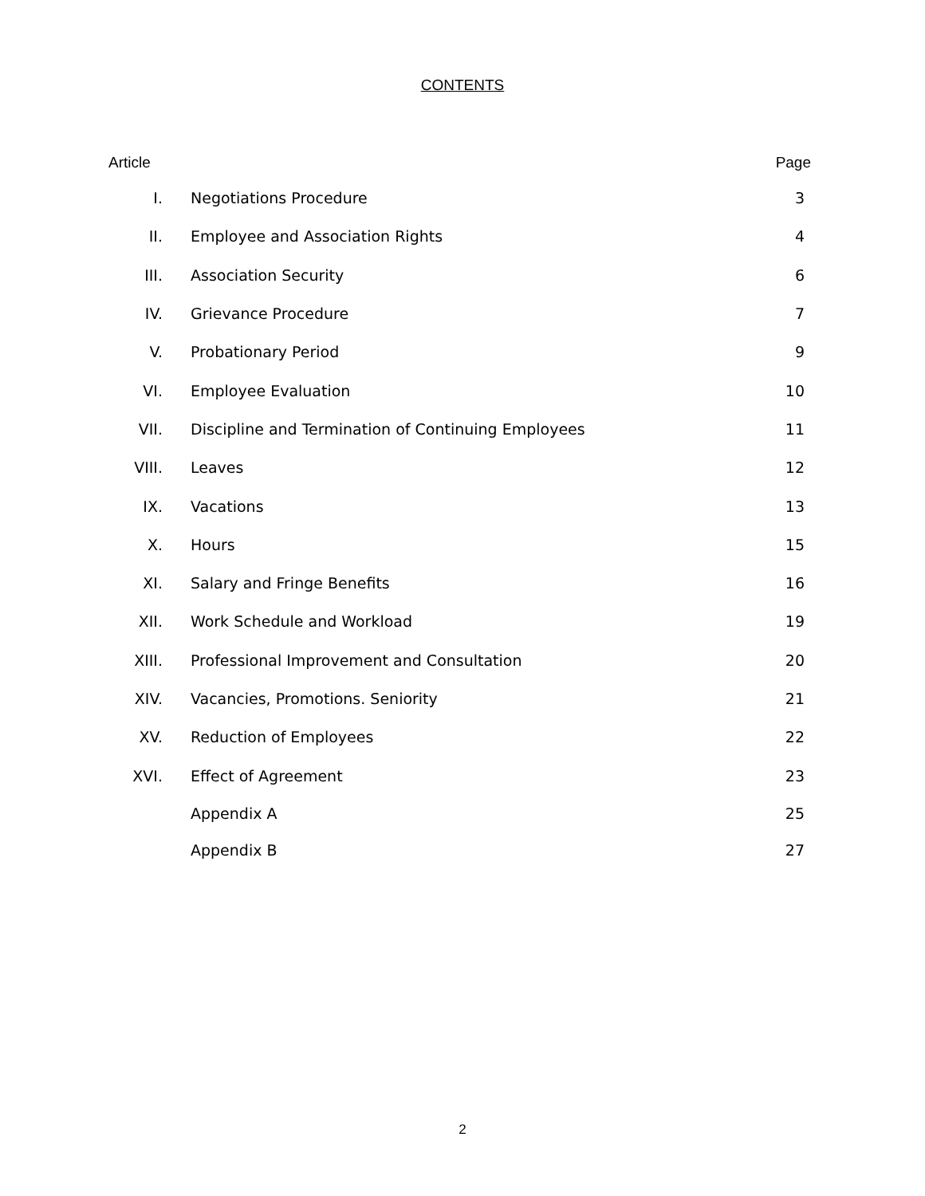CONTENTS
| Article | | Page |
| --- | --- | --- |
| I. | Negotiations Procedure | 3 |
| II. | Employee and Association Rights | 4 |
| III. | Association Security | 6 |
| IV. | Grievance Procedure | 7 |
| V. | Probationary Period | 9 |
| VI. | Employee Evaluation | 10 |
| VII. | Discipline and Termination of Continuing Employees | 11 |
| VIII. | Leaves | 12 |
| IX. | Vacations | 13 |
| X. | Hours | 15 |
| XI. | Salary and Fringe Benefits | 16 |
| XII. | Work Schedule and Workload | 19 |
| XIII. | Professional Improvement and Consultation | 20 |
| XIV. | Vacancies, Promotions. Seniority | 21 |
| XV. | Reduction of Employees | 22 |
| XVI. | Effect of Agreement | 23 |
| | Appendix A | 25 |
| | Appendix B | 27 |
2